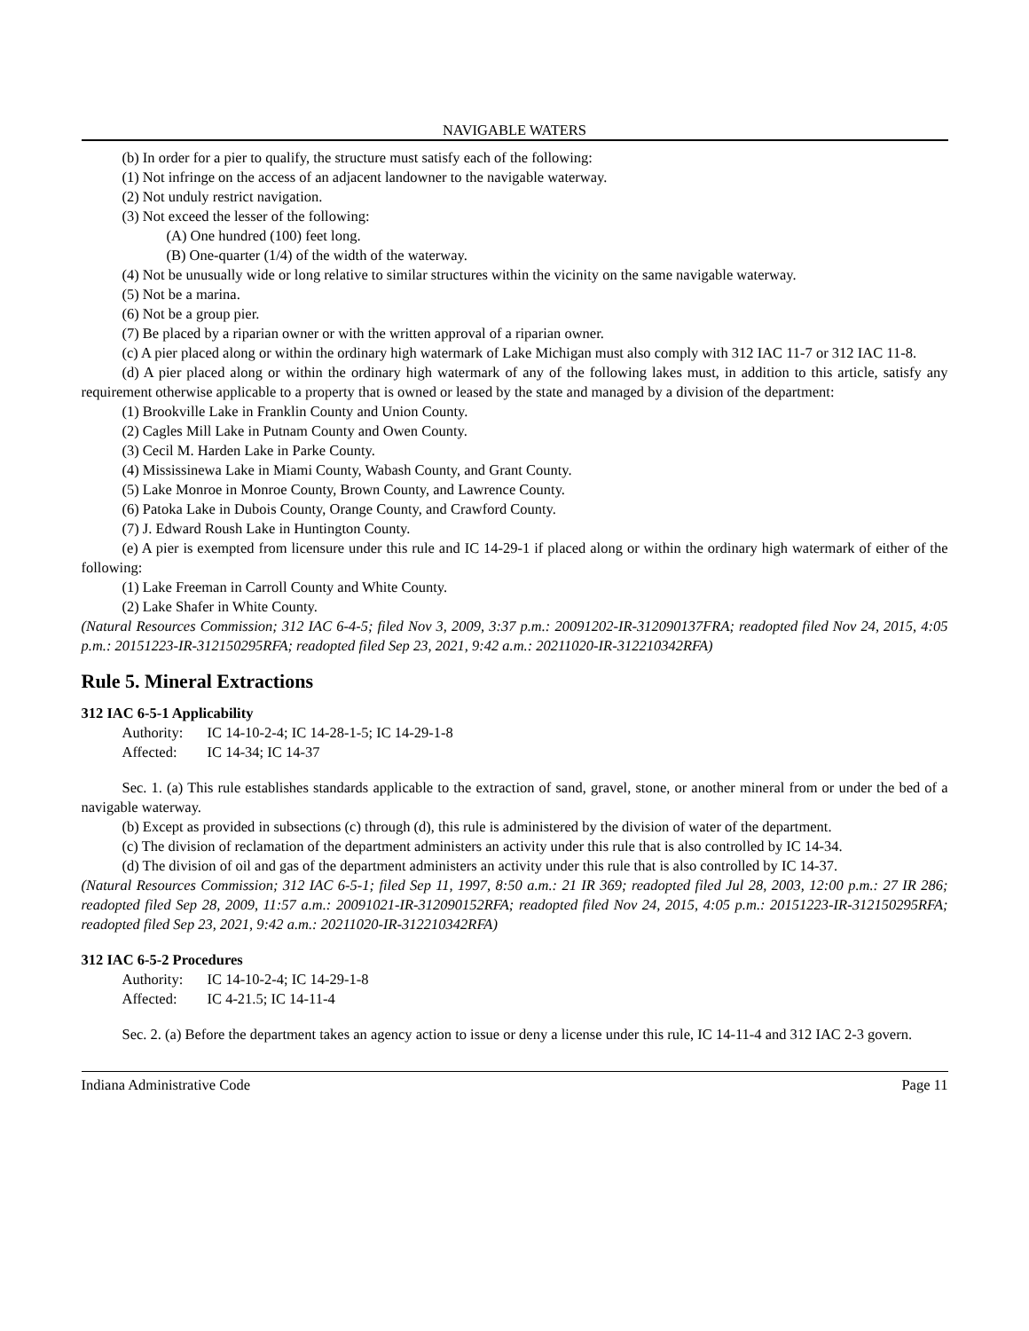NAVIGABLE WATERS
(b) In order for a pier to qualify, the structure must satisfy each of the following:
(1) Not infringe on the access of an adjacent landowner to the navigable waterway.
(2) Not unduly restrict navigation.
(3) Not exceed the lesser of the following:
(A) One hundred (100) feet long.
(B) One-quarter (1/4) of the width of the waterway.
(4) Not be unusually wide or long relative to similar structures within the vicinity on the same navigable waterway.
(5) Not be a marina.
(6) Not be a group pier.
(7) Be placed by a riparian owner or with the written approval of a riparian owner.
(c) A pier placed along or within the ordinary high watermark of Lake Michigan must also comply with 312 IAC 11-7 or 312 IAC 11-8.
(d) A pier placed along or within the ordinary high watermark of any of the following lakes must, in addition to this article, satisfy any requirement otherwise applicable to a property that is owned or leased by the state and managed by a division of the department:
(1) Brookville Lake in Franklin County and Union County.
(2) Cagles Mill Lake in Putnam County and Owen County.
(3) Cecil M. Harden Lake in Parke County.
(4) Mississinewa Lake in Miami County, Wabash County, and Grant County.
(5) Lake Monroe in Monroe County, Brown County, and Lawrence County.
(6) Patoka Lake in Dubois County, Orange County, and Crawford County.
(7) J. Edward Roush Lake in Huntington County.
(e) A pier is exempted from licensure under this rule and IC 14-29-1 if placed along or within the ordinary high watermark of either of the following:
(1) Lake Freeman in Carroll County and White County.
(2) Lake Shafer in White County.
(Natural Resources Commission; 312 IAC 6-4-5; filed Nov 3, 2009, 3:37 p.m.: 20091202-IR-312090137FRA; readopted filed Nov 24, 2015, 4:05 p.m.: 20151223-IR-312150295RFA; readopted filed Sep 23, 2021, 9:42 a.m.: 20211020-IR-312210342RFA)
Rule 5. Mineral Extractions
312 IAC 6-5-1 Applicability
Authority: IC 14-10-2-4; IC 14-28-1-5; IC 14-29-1-8
Affected: IC 14-34; IC 14-37
Sec. 1. (a) This rule establishes standards applicable to the extraction of sand, gravel, stone, or another mineral from or under the bed of a navigable waterway.
(b) Except as provided in subsections (c) through (d), this rule is administered by the division of water of the department.
(c) The division of reclamation of the department administers an activity under this rule that is also controlled by IC 14-34.
(d) The division of oil and gas of the department administers an activity under this rule that is also controlled by IC 14-37.
(Natural Resources Commission; 312 IAC 6-5-1; filed Sep 11, 1997, 8:50 a.m.: 21 IR 369; readopted filed Jul 28, 2003, 12:00 p.m.: 27 IR 286; readopted filed Sep 28, 2009, 11:57 a.m.: 20091021-IR-312090152RFA; readopted filed Nov 24, 2015, 4:05 p.m.: 20151223-IR-312150295RFA; readopted filed Sep 23, 2021, 9:42 a.m.: 20211020-IR-312210342RFA)
312 IAC 6-5-2 Procedures
Authority: IC 14-10-2-4; IC 14-29-1-8
Affected: IC 4-21.5; IC 14-11-4
Sec. 2. (a) Before the department takes an agency action to issue or deny a license under this rule, IC 14-11-4 and 312 IAC 2-3 govern.
Indiana Administrative Code Page 11